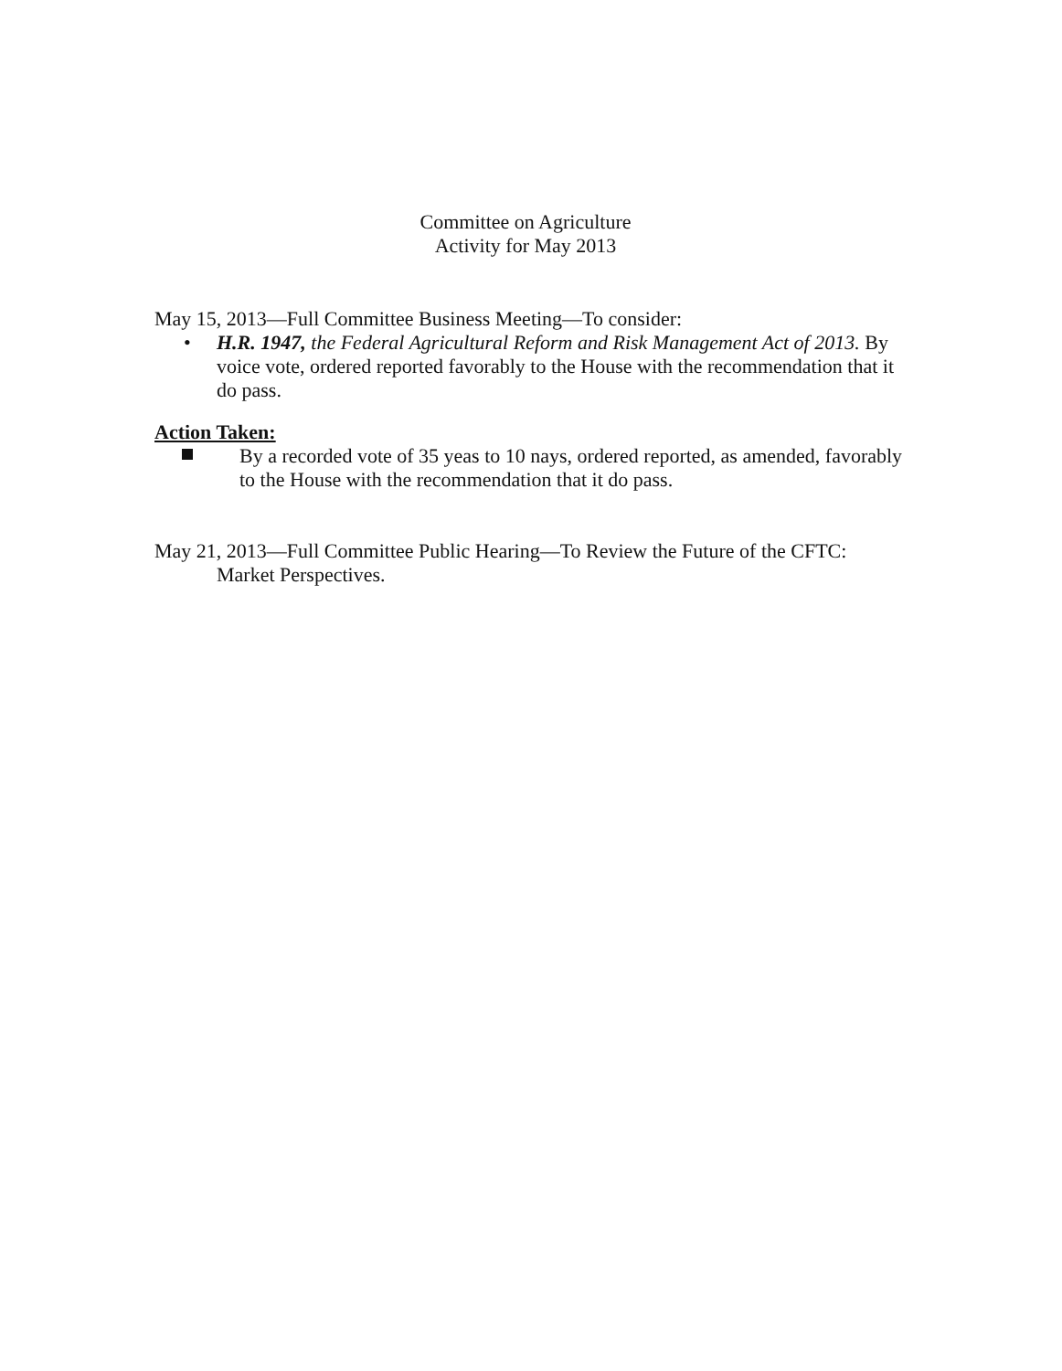Committee on Agriculture
Activity for May 2013
May 15, 2013—Full Committee Business Meeting—To consider:
•
H.R. 1947, the Federal Agricultural Reform and Risk Management Act of 2013. By voice vote, ordered reported favorably to the House with the recommendation that it do pass.
Action Taken:
By a recorded vote of 35 yeas to 10 nays, ordered reported, as amended, favorably to the House with the recommendation that it do pass.
May 21, 2013—Full Committee Public Hearing—To Review the Future of the CFTC:
Market Perspectives.